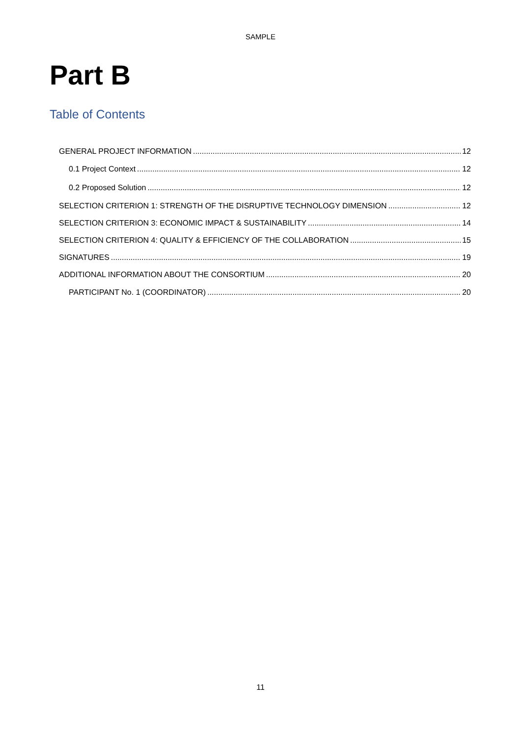SAMPLE
Part B
Table of Contents
GENERAL PROJECT INFORMATION 12
0.1 Project Context 12
0.2 Proposed Solution 12
SELECTION CRITERION 1: STRENGTH OF THE DISRUPTIVE TECHNOLOGY DIMENSION 12
SELECTION CRITERION 3: ECONOMIC IMPACT & SUSTAINABILITY 14
SELECTION CRITERION 4: QUALITY & EFFICIENCY OF THE COLLABORATION 15
SIGNATURES 19
ADDITIONAL INFORMATION ABOUT THE CONSORTIUM 20
PARTICIPANT No. 1 (COORDINATOR) 20
11